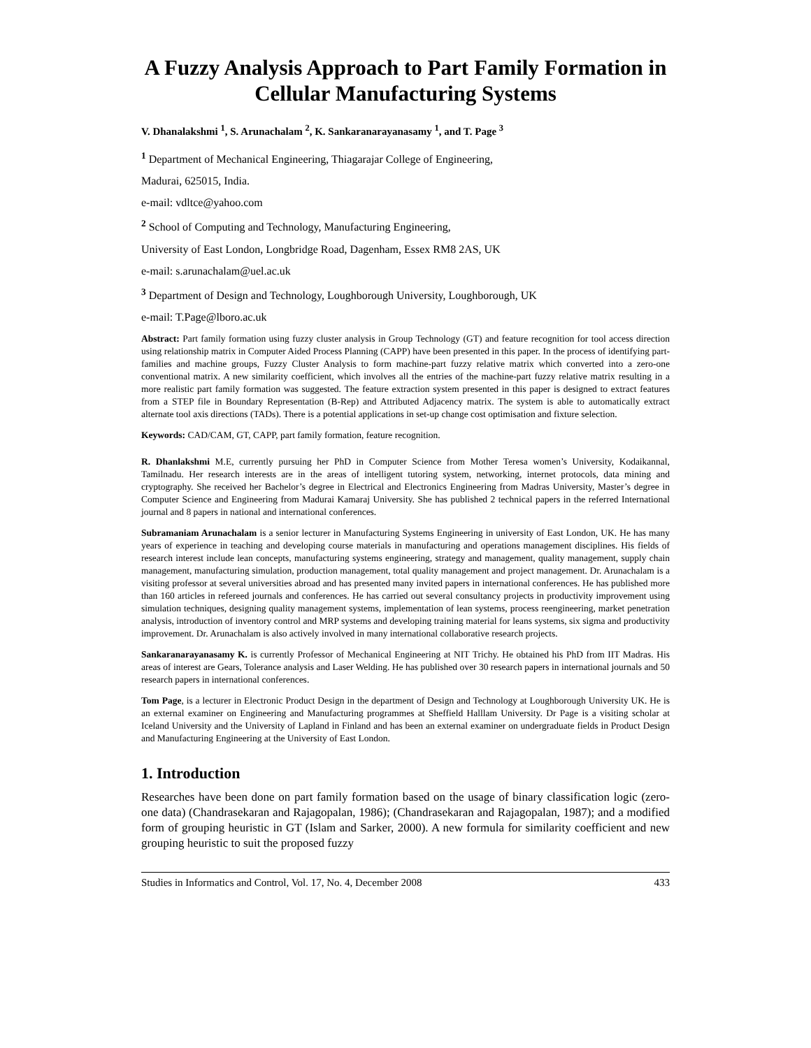A Fuzzy Analysis Approach to Part Family Formation in Cellular Manufacturing Systems
V. Dhanalakshmi <sup>1</sup>, S. Arunachalam <sup>2</sup>, K. Sankaranarayanasamy <sup>1</sup>, and T. Page <sup>3</sup>
<sup>1</sup> Department of Mechanical Engineering, Thiagarajar College of Engineering,
Madurai, 625015, India.
e-mail: vdltce@yahoo.com
<sup>2</sup> School of Computing and Technology, Manufacturing Engineering,
University of East London, Longbridge Road, Dagenham, Essex RM8 2AS, UK
e-mail: s.arunachalam@uel.ac.uk
<sup>3</sup> Department of Design and Technology, Loughborough University, Loughborough, UK
e-mail: T.Page@lboro.ac.uk
Abstract: Part family formation using fuzzy cluster analysis in Group Technology (GT) and feature recognition for tool access direction using relationship matrix in Computer Aided Process Planning (CAPP) have been presented in this paper. In the process of identifying part-families and machine groups, Fuzzy Cluster Analysis to form machine-part fuzzy relative matrix which converted into a zero-one conventional matrix. A new similarity coefficient, which involves all the entries of the machine-part fuzzy relative matrix resulting in a more realistic part family formation was suggested. The feature extraction system presented in this paper is designed to extract features from a STEP file in Boundary Representation (B-Rep) and Attributed Adjacency matrix. The system is able to automatically extract alternate tool axis directions (TADs). There is a potential applications in set-up change cost optimisation and fixture selection.
Keywords: CAD/CAM, GT, CAPP, part family formation, feature recognition.
R. Dhanlakshmi M.E, currently pursuing her PhD in Computer Science from Mother Teresa women’s University, Kodaikannal, Tamilnadu. Her research interests are in the areas of intelligent tutoring system, networking, internet protocols, data mining and cryptography. She received her Bachelor’s degree in Electrical and Electronics Engineering from Madras University, Master’s degree in Computer Science and Engineering from Madurai Kamaraj University. She has published 2 technical papers in the referred International journal and 8 papers in national and international conferences.
Subramaniam Arunachalam is a senior lecturer in Manufacturing Systems Engineering in university of East London, UK. He has many years of experience in teaching and developing course materials in manufacturing and operations management disciplines. His fields of research interest include lean concepts, manufacturing systems engineering, strategy and management, quality management, supply chain management, manufacturing simulation, production management, total quality management and project management. Dr. Arunachalam is a visiting professor at several universities abroad and has presented many invited papers in international conferences. He has published more than 160 articles in refereed journals and conferences. He has carried out several consultancy projects in productivity improvement using simulation techniques, designing quality management systems, implementation of lean systems, process reengineering, market penetration analysis, introduction of inventory control and MRP systems and developing training material for leans systems, six sigma and productivity improvement. Dr. Arunachalam is also actively involved in many international collaborative research projects.
Sankaranarayanasamy K. is currently Professor of Mechanical Engineering at NIT Trichy. He obtained his PhD from IIT Madras. His areas of interest are Gears, Tolerance analysis and Laser Welding. He has published over 30 research papers in international journals and 50 research papers in international conferences.
Tom Page, is a lecturer in Electronic Product Design in the department of Design and Technology at Loughborough University UK. He is an external examiner on Engineering and Manufacturing programmes at Sheffield Halllam University. Dr Page is a visiting scholar at Iceland University and the University of Lapland in Finland and has been an external examiner on undergraduate fields in Product Design and Manufacturing Engineering at the University of East London.
1. Introduction
Researches have been done on part family formation based on the usage of binary classification logic (zero-one data) (Chandrasekaran and Rajagopalan, 1986); (Chandrasekaran and Rajagopalan, 1987); and a modified form of grouping heuristic in GT (Islam and Sarker, 2000). A new formula for similarity coefficient and new grouping heuristic to suit the proposed fuzzy
Studies in Informatics and Control, Vol. 17, No. 4, December 2008 433